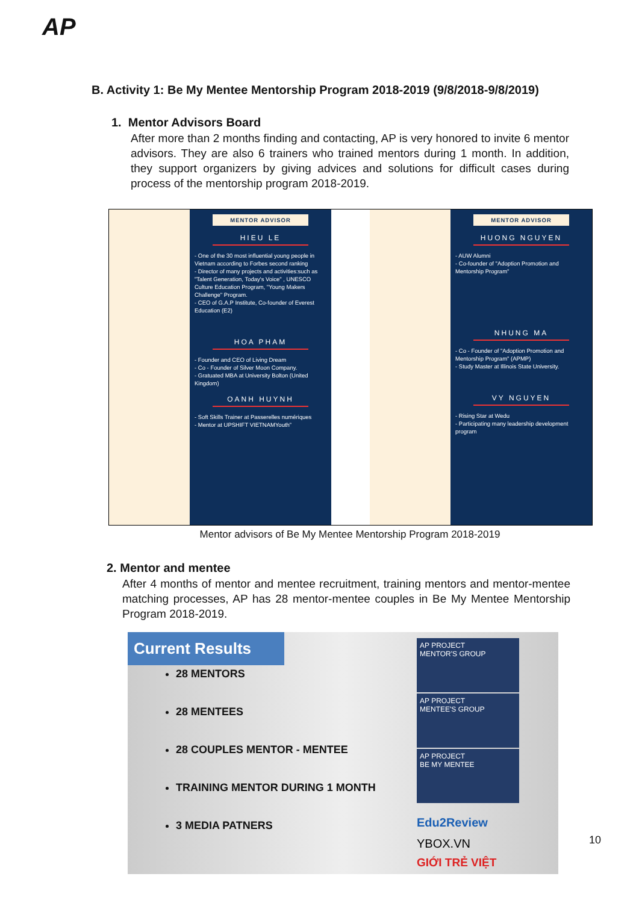AP
B. Activity 1: Be My Mentee Mentorship Program 2018-2019 (9/8/2018-9/8/2019)
1. Mentor Advisors Board
After more than 2 months finding and contacting, AP is very honored to invite 6 mentor advisors. They are also 6 trainers who trained mentors during 1 month. In addition, they support organizers by giving advices and solutions for difficult cases during process of the mentorship program 2018-2019.
MENTOR ADVISOR
HIEU LE
- One of the 30 most influential young people in Vietnam according to Forbes second ranking
- Director of many projects and activities:such as "Talent Generation, Today's Voice" , UNESCO Culture Education Program, "Young Makers Challenge" Program.
- CEO of G.A.P Institute, Co-founder of Everest Education (E2)
HOA PHAM
- Founder and CEO of Living Dream
- Co - Founder of Silver Moon Company.
- Gratuated MBA at University Bolton (United Kingdom)
OANH HUYNH
- Soft Skills Trainer at Passerelles numériques
- Mentor at UPSHIFT VIETNAMYouth”
MENTOR ADVISOR
HUONG NGUYEN
- AUW Alumni
- Co-founder of "Adoption Promotion and Mentorship Program"
NHUNG MA
- Co - Founder of "Adoption Promotion and Mentorship Program" (APMP)
- Study Master at Illinois State University.
VY NGUYEN
- Rising Star at Wedu
- Participating many leadership development program
Mentor advisors of Be My Mentee Mentorship Program 2018-2019
2. Mentor and mentee
After 4 months of mentor and mentee recruitment, training mentors and mentor-mentee matching processes, AP has 28 mentor-mentee couples in Be My Mentee Mentorship Program 2018-2019.
Current Results
28 MENTORS
28 MENTEES
28 COUPLES MENTOR - MENTEE
TRAINING MENTOR DURING 1 MONTH
3 MEDIA PATNERS
AP PROJECT
MENTOR'S GROUP
AP PROJECT
MENTEE'S GROUP
AP PROJECT
BE MY MENTEE
Edu2Review
YBOX.VN
GIỚI TRẺ VIỆT
10